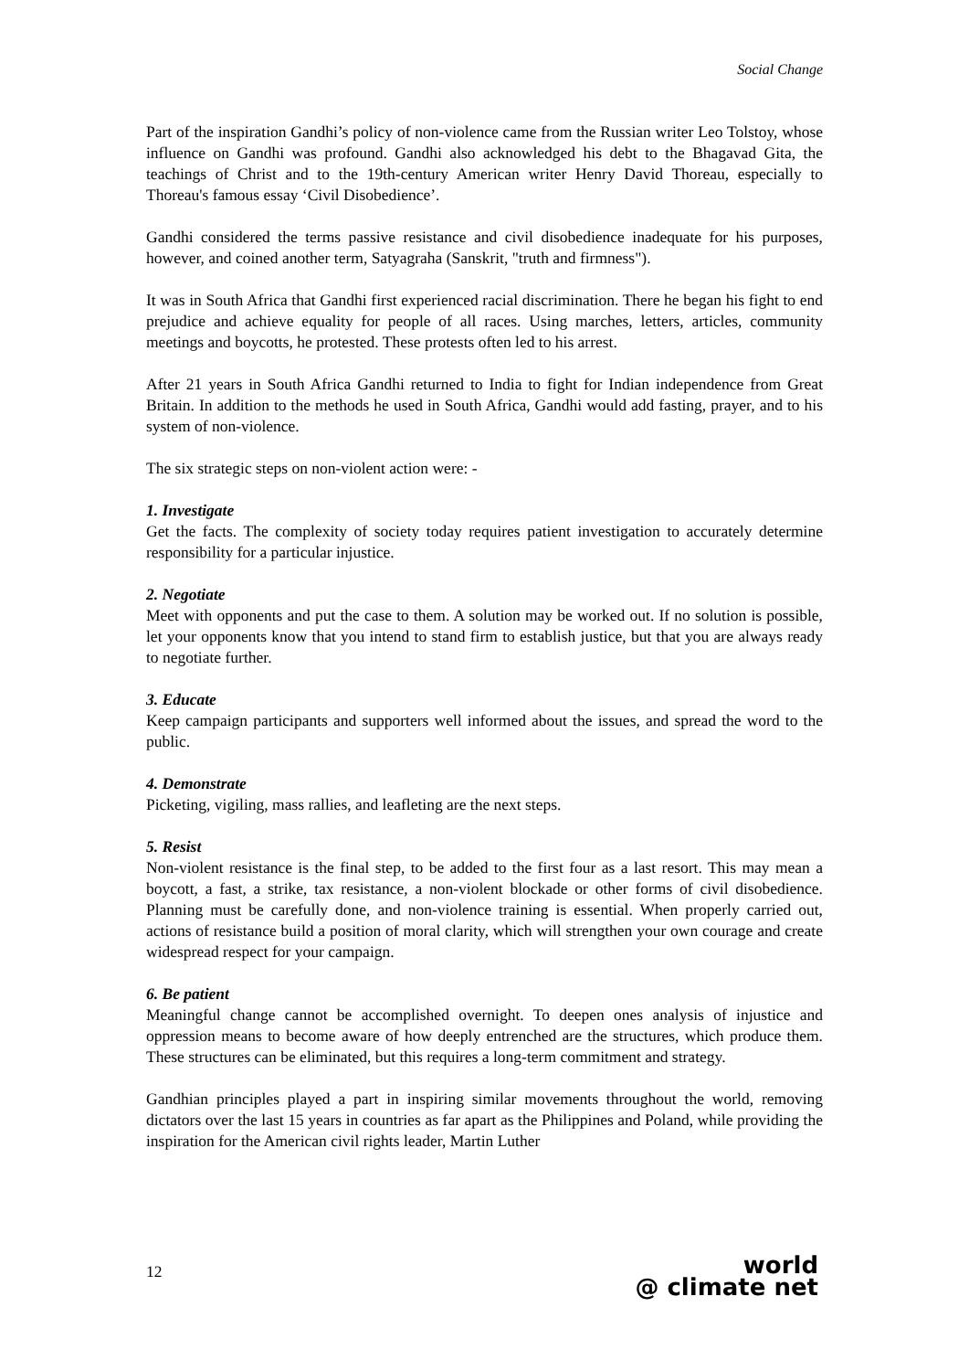Social Change
Part of the inspiration Gandhi’s policy of non-violence came from the Russian writer Leo Tolstoy, whose influence on Gandhi was profound. Gandhi also acknowledged his debt to the Bhagavad Gita, the teachings of Christ and to the 19th-century American writer Henry David Thoreau, especially to Thoreau's famous essay ‘Civil Disobedience’.
Gandhi considered the terms passive resistance and civil disobedience inadequate for his purposes, however, and coined another term, Satyagraha (Sanskrit, "truth and firmness").
It was in South Africa that Gandhi first experienced racial discrimination. There he began his fight to end prejudice and achieve equality for people of all races. Using marches, letters, articles, community meetings and boycotts, he protested. These protests often led to his arrest.
After 21 years in South Africa Gandhi returned to India to fight for Indian independence from Great Britain. In addition to the methods he used in South Africa, Gandhi would add fasting, prayer, and to his system of non-violence.
The six strategic steps on non-violent action were: -
1. Investigate
Get the facts. The complexity of society today requires patient investigation to accurately determine responsibility for a particular injustice.
2. Negotiate
Meet with opponents and put the case to them. A solution may be worked out. If no solution is possible, let your opponents know that you intend to stand firm to establish justice, but that you are always ready to negotiate further.
3. Educate
Keep campaign participants and supporters well informed about the issues, and spread the word to the public.
4. Demonstrate
Picketing, vigiling, mass rallies, and leafleting are the next steps.
5. Resist
Non-violent resistance is the final step, to be added to the first four as a last resort. This may mean a boycott, a fast, a strike, tax resistance, a non-violent blockade or other forms of civil disobedience. Planning must be carefully done, and non-violence training is essential. When properly carried out, actions of resistance build a position of moral clarity, which will strengthen your own courage and create widespread respect for your campaign.
6. Be patient
Meaningful change cannot be accomplished overnight. To deepen ones analysis of injustice and oppression means to become aware of how deeply entrenched are the structures, which produce them. These structures can be eliminated, but this requires a long-term commitment and strategy.
Gandhian principles played a part in inspiring similar movements throughout the world, removing dictators over the last 15 years in countries as far apart as the Philippines and Poland, while providing the inspiration for the American civil rights leader, Martin Luther
12
world
@ climate net